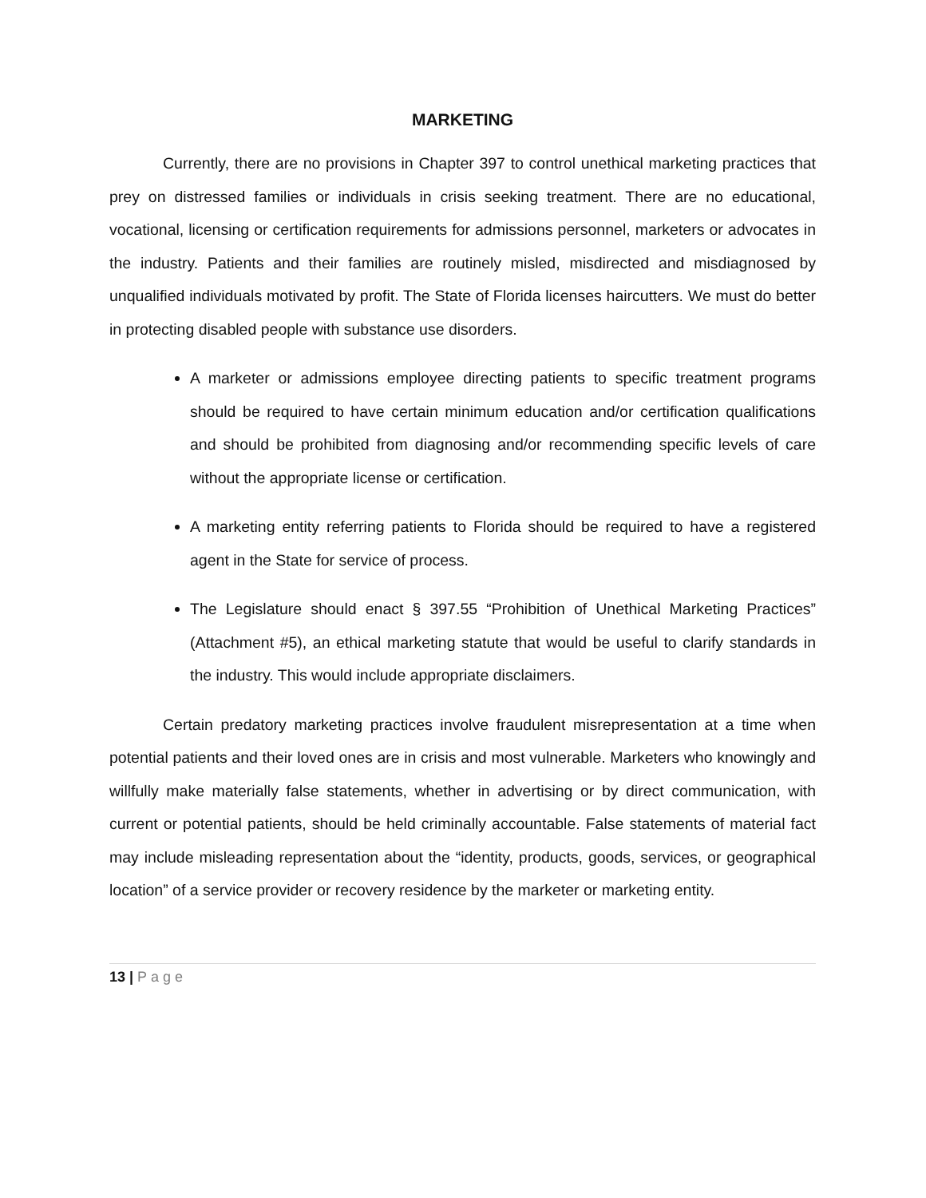MARKETING
Currently, there are no provisions in Chapter 397 to control unethical marketing practices that prey on distressed families or individuals in crisis seeking treatment. There are no educational, vocational, licensing or certification requirements for admissions personnel, marketers or advocates in the industry. Patients and their families are routinely misled, misdirected and misdiagnosed by unqualified individuals motivated by profit. The State of Florida licenses haircutters. We must do better in protecting disabled people with substance use disorders.
A marketer or admissions employee directing patients to specific treatment programs should be required to have certain minimum education and/or certification qualifications and should be prohibited from diagnosing and/or recommending specific levels of care without the appropriate license or certification.
A marketing entity referring patients to Florida should be required to have a registered agent in the State for service of process.
The Legislature should enact § 397.55 “Prohibition of Unethical Marketing Practices” (Attachment #5), an ethical marketing statute that would be useful to clarify standards in the industry. This would include appropriate disclaimers.
Certain predatory marketing practices involve fraudulent misrepresentation at a time when potential patients and their loved ones are in crisis and most vulnerable. Marketers who knowingly and willfully make materially false statements, whether in advertising or by direct communication, with current or potential patients, should be held criminally accountable. False statements of material fact may include misleading representation about the “identity, products, goods, services, or geographical location” of a service provider or recovery residence by the marketer or marketing entity.
13 | Page